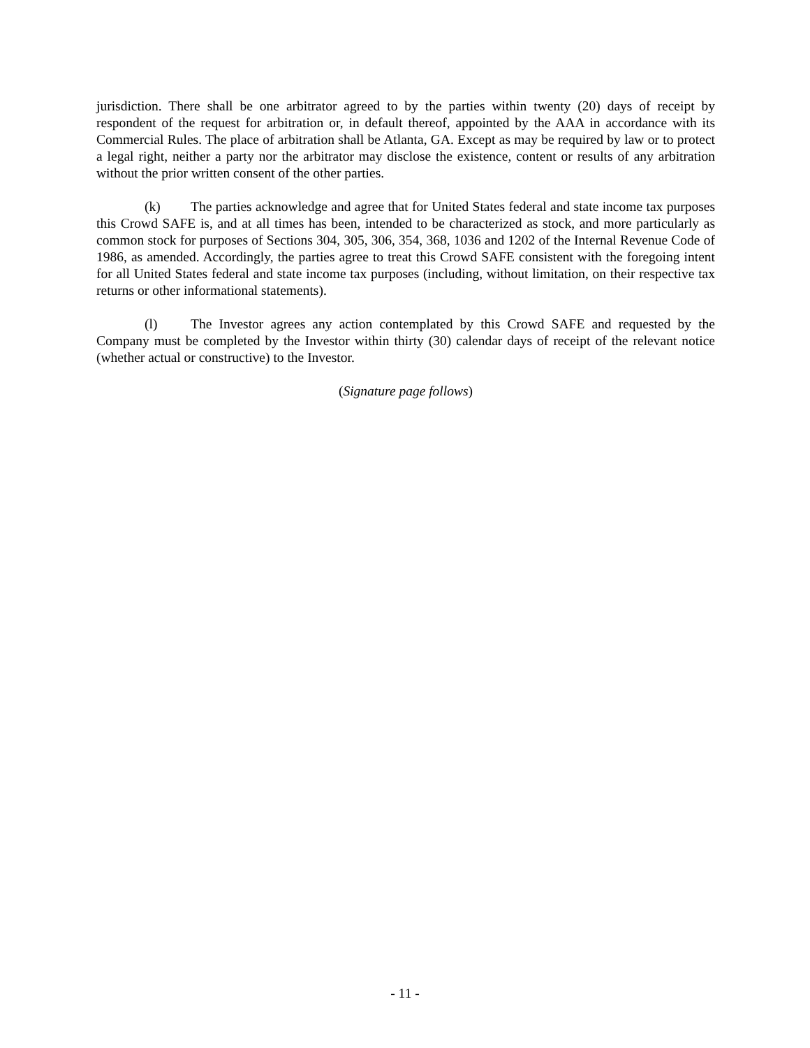jurisdiction. There shall be one arbitrator agreed to by the parties within twenty (20) days of receipt by respondent of the request for arbitration or, in default thereof, appointed by the AAA in accordance with its Commercial Rules. The place of arbitration shall be Atlanta, GA. Except as may be required by law or to protect a legal right, neither a party nor the arbitrator may disclose the existence, content or results of any arbitration without the prior written consent of the other parties.
(k) The parties acknowledge and agree that for United States federal and state income tax purposes this Crowd SAFE is, and at all times has been, intended to be characterized as stock, and more particularly as common stock for purposes of Sections 304, 305, 306, 354, 368, 1036 and 1202 of the Internal Revenue Code of 1986, as amended. Accordingly, the parties agree to treat this Crowd SAFE consistent with the foregoing intent for all United States federal and state income tax purposes (including, without limitation, on their respective tax returns or other informational statements).
(l) The Investor agrees any action contemplated by this Crowd SAFE and requested by the Company must be completed by the Investor within thirty (30) calendar days of receipt of the relevant notice (whether actual or constructive) to the Investor.
(Signature page follows)
- 11 -